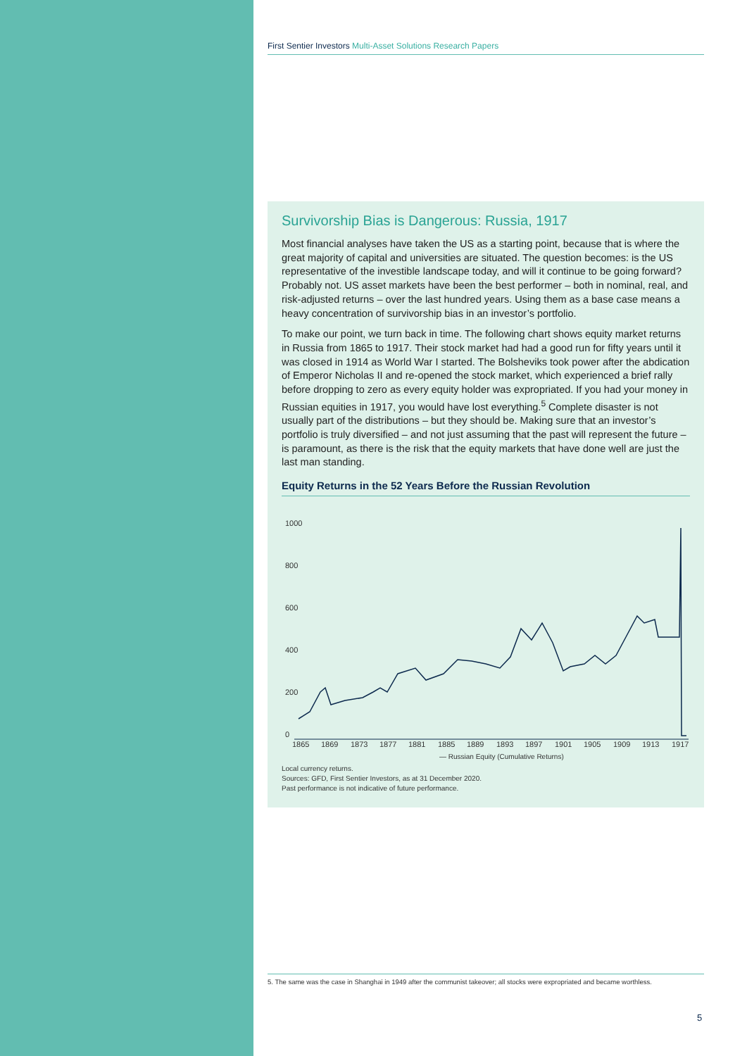First Sentier Investors Multi-Asset Solutions Research Papers
Survivorship Bias is Dangerous: Russia, 1917
Most financial analyses have taken the US as a starting point, because that is where the great majority of capital and universities are situated. The question becomes: is the US representative of the investible landscape today, and will it continue to be going forward? Probably not. US asset markets have been the best performer – both in nominal, real, and risk-adjusted returns – over the last hundred years. Using them as a base case means a heavy concentration of survivorship bias in an investor’s portfolio.
To make our point, we turn back in time. The following chart shows equity market returns in Russia from 1865 to 1917. Their stock market had had a good run for fifty years until it was closed in 1914 as World War I started. The Bolsheviks took power after the abdication of Emperor Nicholas II and re-opened the stock market, which experienced a brief rally before dropping to zero as every equity holder was expropriated. If you had your money in Russian equities in 1917, you would have lost everything.<sup>5</sup> Complete disaster is not usually part of the distributions – but they should be. Making sure that an investor’s portfolio is truly diversified – and not just assuming that the past will represent the future – is paramount, as there is the risk that the equity markets that have done well are just the last man standing.
Equity Returns in the 52 Years Before the Russian Revolution
1000
800
600
400
200
0
1865
1869
1873
1877
1881
1885
1889
1893
1897
1901
1905
1909
1913
1917
— Russian Equity (Cumulative Returns)
Local currency returns.
Sources: GFD, First Sentier Investors, as at 31 December 2020.
Past performance is not indicative of future performance.
5. The same was the case in Shanghai in 1949 after the communist takeover; all stocks were expropriated and became worthless.
5